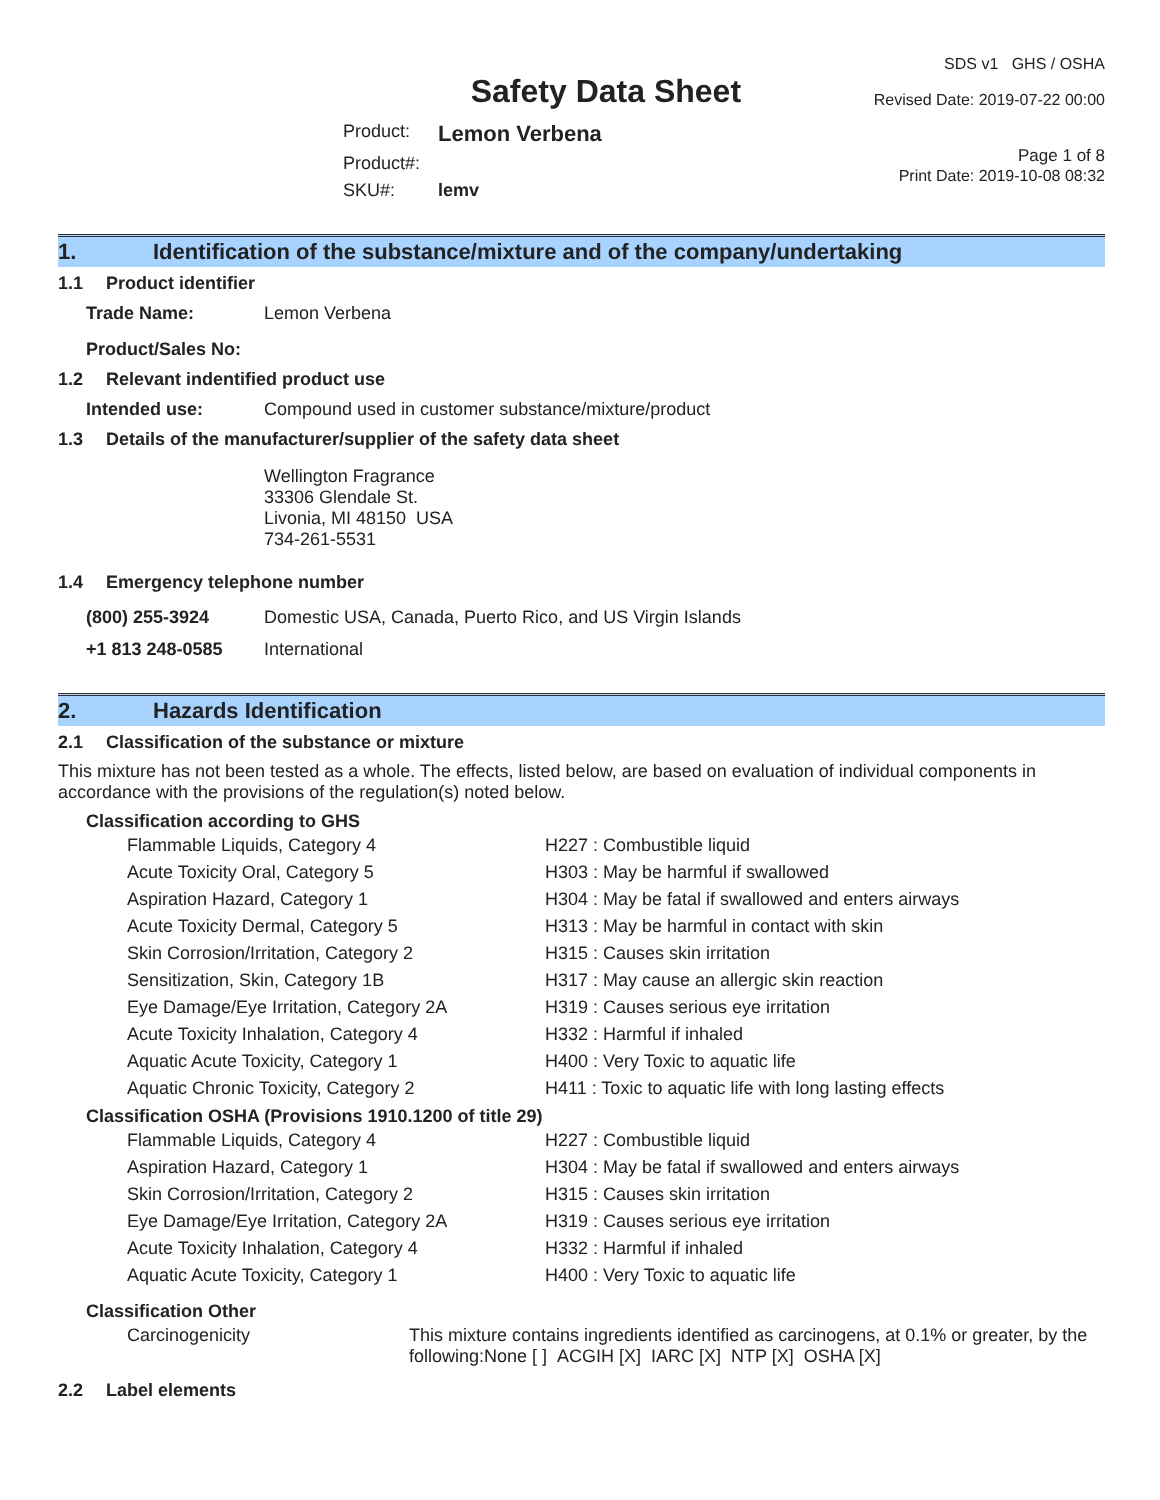Safety Data Sheet
SDS v1 GHS / OSHA
Revised Date: 2019-07-22 00:00
| Product: | Lemon Verbena |
| Product#: | |
| SKU#: | lemv |
Page 1 of 8
Print Date: 2019-10-08 08:32
1. Identification of the substance/mixture and of the company/undertaking
1.1 Product identifier
| Trade Name: | Lemon Verbena |
| Product/Sales No: | |
1.2 Relevant indentified product use
| Intended use: | Compound used in customer substance/mixture/product |
1.3 Details of the manufacturer/supplier of the safety data sheet
Wellington Fragrance
33306 Glendale St.
Livonia, MI 48150 USA
734-261-5531
1.4 Emergency telephone number
| (800) 255-3924 | Domestic USA, Canada, Puerto Rico, and US Virgin Islands |
| +1 813 248-0585 | International |
2. Hazards Identification
2.1 Classification of the substance or mixture
This mixture has not been tested as a whole. The effects, listed below, are based on evaluation of individual components in accordance with the provisions of the regulation(s) noted below.
Classification according to GHS
| Flammable Liquids, Category 4 | H227 : Combustible liquid |
| Acute Toxicity Oral, Category 5 | H303 : May be harmful if swallowed |
| Aspiration Hazard, Category 1 | H304 : May be fatal if swallowed and enters airways |
| Acute Toxicity Dermal, Category 5 | H313 : May be harmful in contact with skin |
| Skin Corrosion/Irritation, Category 2 | H315 : Causes skin irritation |
| Sensitization, Skin, Category 1B | H317 : May cause an allergic skin reaction |
| Eye Damage/Eye Irritation, Category 2A | H319 : Causes serious eye irritation |
| Acute Toxicity Inhalation, Category 4 | H332 : Harmful if inhaled |
| Aquatic Acute Toxicity, Category 1 | H400 : Very Toxic to aquatic life |
| Aquatic Chronic Toxicity, Category 2 | H411 : Toxic to aquatic life with long lasting effects |
Classification OSHA (Provisions 1910.1200 of title 29)
| Flammable Liquids, Category 4 | H227 : Combustible liquid |
| Aspiration Hazard, Category 1 | H304 : May be fatal if swallowed and enters airways |
| Skin Corrosion/Irritation, Category 2 | H315 : Causes skin irritation |
| Eye Damage/Eye Irritation, Category 2A | H319 : Causes serious eye irritation |
| Acute Toxicity Inhalation, Category 4 | H332 : Harmful if inhaled |
| Aquatic Acute Toxicity, Category 1 | H400 : Very Toxic to aquatic life |
Classification Other
| Carcinogenicity | This mixture contains ingredients identified as carcinogens, at 0.1% or greater, by the following:None [ ] ACGIH [X] IARC [X] NTP [X] OSHA [X] |
2.2 Label elements